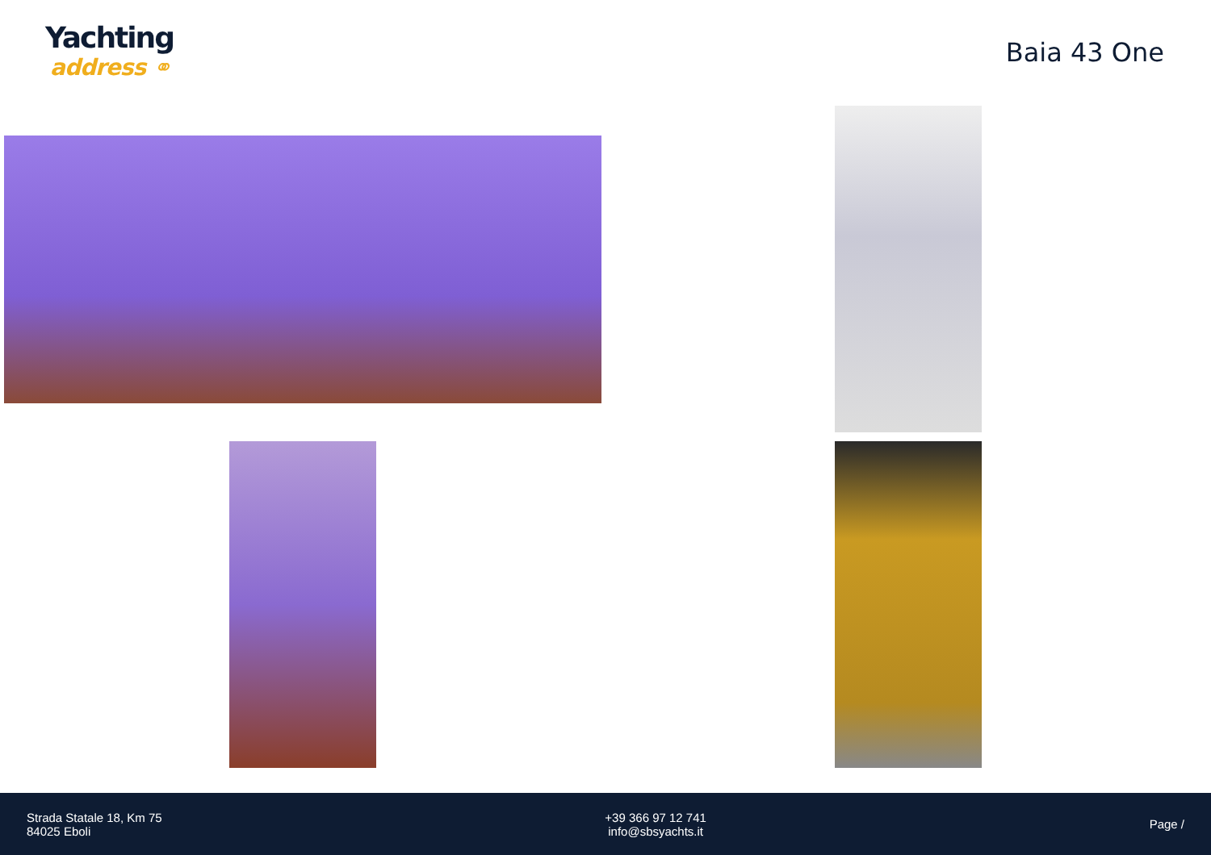Yachting
address ⚭
Baia 43 One
Strada Statale 18, Km 75
84025 Eboli
+39 366 97 12 741
info@sbsyachts.it
Page /